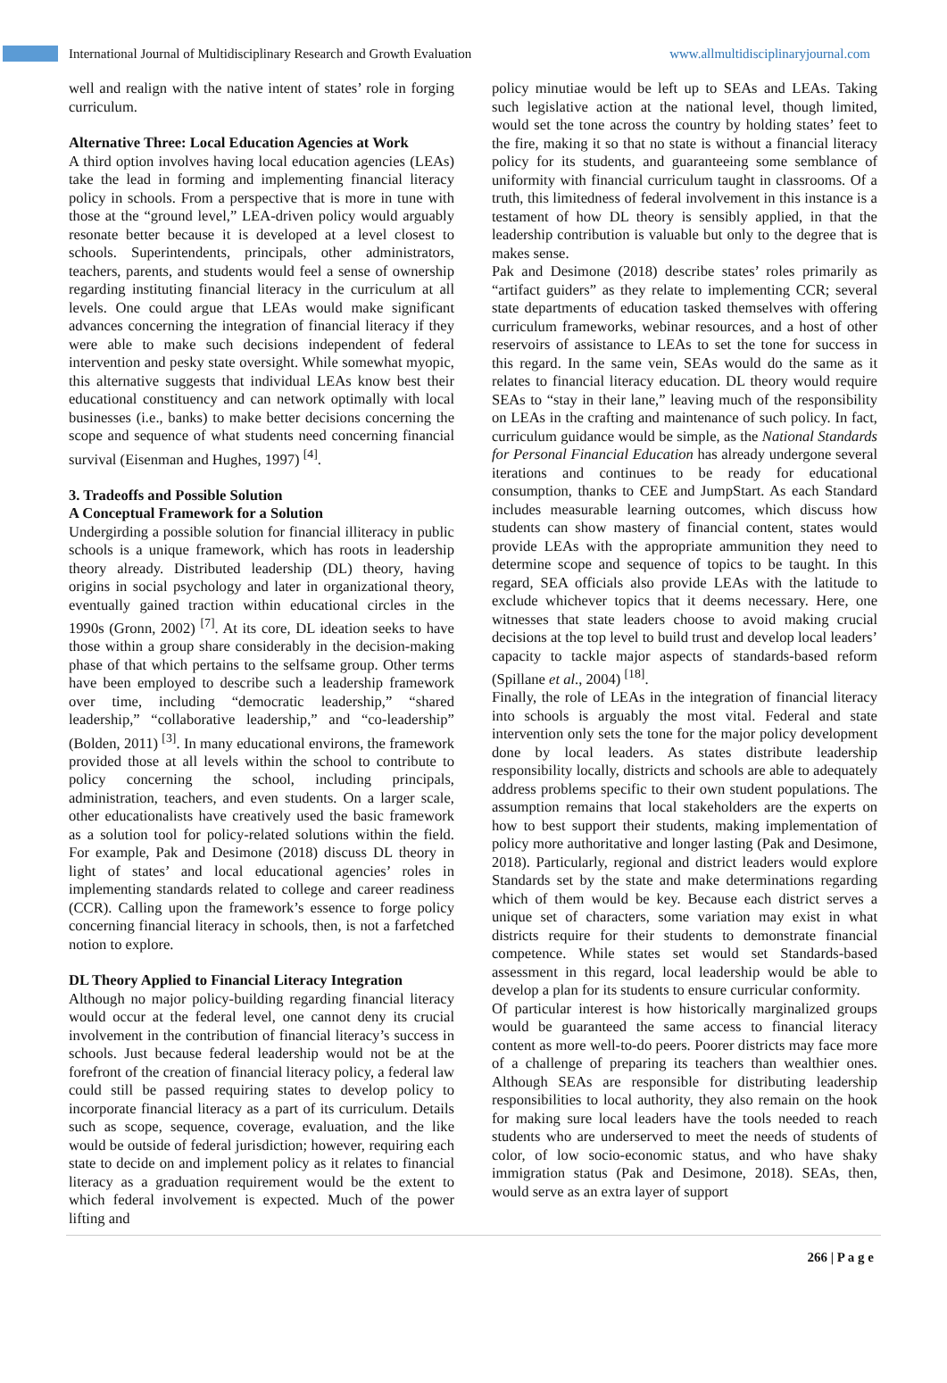International Journal of Multidisciplinary Research and Growth Evaluation
www.allmultidisciplinaryjournal.com
well and realign with the native intent of states’ role in forging curriculum.
Alternative Three: Local Education Agencies at Work
A third option involves having local education agencies (LEAs) take the lead in forming and implementing financial literacy policy in schools. From a perspective that is more in tune with those at the “ground level,” LEA-driven policy would arguably resonate better because it is developed at a level closest to schools. Superintendents, principals, other administrators, teachers, parents, and students would feel a sense of ownership regarding instituting financial literacy in the curriculum at all levels. One could argue that LEAs would make significant advances concerning the integration of financial literacy if they were able to make such decisions independent of federal intervention and pesky state oversight. While somewhat myopic, this alternative suggests that individual LEAs know best their educational constituency and can network optimally with local businesses (i.e., banks) to make better decisions concerning the scope and sequence of what students need concerning financial survival (Eisenman and Hughes, 1997) <sup>[4]</sup>.
3. Tradeoffs and Possible Solution
A Conceptual Framework for a Solution
Undergirding a possible solution for financial illiteracy in public schools is a unique framework, which has roots in leadership theory already. Distributed leadership (DL) theory, having origins in social psychology and later in organizational theory, eventually gained traction within educational circles in the 1990s (Gronn, 2002) <sup>[7]</sup>. At its core, DL ideation seeks to have those within a group share considerably in the decision-making phase of that which pertains to the selfsame group. Other terms have been employed to describe such a leadership framework over time, including “democratic leadership,” “shared leadership,” “collaborative leadership,” and “co-leadership” (Bolden, 2011) <sup>[3]</sup>. In many educational environs, the framework provided those at all levels within the school to contribute to policy concerning the school, including principals, administration, teachers, and even students. On a larger scale, other educationalists have creatively used the basic framework as a solution tool for policy-related solutions within the field. For example, Pak and Desimone (2018) discuss DL theory in light of states’ and local educational agencies’ roles in implementing standards related to college and career readiness (CCR). Calling upon the framework’s essence to forge policy concerning financial literacy in schools, then, is not a farfetched notion to explore.
DL Theory Applied to Financial Literacy Integration
Although no major policy-building regarding financial literacy would occur at the federal level, one cannot deny its crucial involvement in the contribution of financial literacy’s success in schools. Just because federal leadership would not be at the forefront of the creation of financial literacy policy, a federal law could still be passed requiring states to develop policy to incorporate financial literacy as a part of its curriculum. Details such as scope, sequence, coverage, evaluation, and the like would be outside of federal jurisdiction; however, requiring each state to decide on and implement policy as it relates to financial literacy as a graduation requirement would be the extent to which federal involvement is expected. Much of the power lifting and
policy minutiae would be left up to SEAs and LEAs. Taking such legislative action at the national level, though limited, would set the tone across the country by holding states’ feet to the fire, making it so that no state is without a financial literacy policy for its students, and guaranteeing some semblance of uniformity with financial curriculum taught in classrooms. Of a truth, this limitedness of federal involvement in this instance is a testament of how DL theory is sensibly applied, in that the leadership contribution is valuable but only to the degree that is makes sense.
Pak and Desimone (2018) describe states’ roles primarily as “artifact guiders” as they relate to implementing CCR; several state departments of education tasked themselves with offering curriculum frameworks, webinar resources, and a host of other reservoirs of assistance to LEAs to set the tone for success in this regard. In the same vein, SEAs would do the same as it relates to financial literacy education. DL theory would require SEAs to “stay in their lane,” leaving much of the responsibility on LEAs in the crafting and maintenance of such policy. In fact, curriculum guidance would be simple, as the National Standards for Personal Financial Education has already undergone several iterations and continues to be ready for educational consumption, thanks to CEE and JumpStart. As each Standard includes measurable learning outcomes, which discuss how students can show mastery of financial content, states would provide LEAs with the appropriate ammunition they need to determine scope and sequence of topics to be taught. In this regard, SEA officials also provide LEAs with the latitude to exclude whichever topics that it deems necessary. Here, one witnesses that state leaders choose to avoid making crucial decisions at the top level to build trust and develop local leaders’ capacity to tackle major aspects of standards-based reform (Spillane et al., 2004) <sup>[18]</sup>.
Finally, the role of LEAs in the integration of financial literacy into schools is arguably the most vital. Federal and state intervention only sets the tone for the major policy development done by local leaders. As states distribute leadership responsibility locally, districts and schools are able to adequately address problems specific to their own student populations. The assumption remains that local stakeholders are the experts on how to best support their students, making implementation of policy more authoritative and longer lasting (Pak and Desimone, 2018). Particularly, regional and district leaders would explore Standards set by the state and make determinations regarding which of them would be key. Because each district serves a unique set of characters, some variation may exist in what districts require for their students to demonstrate financial competence. While states set would set Standards-based assessment in this regard, local leadership would be able to develop a plan for its students to ensure curricular conformity.
Of particular interest is how historically marginalized groups would be guaranteed the same access to financial literacy content as more well-to-do peers. Poorer districts may face more of a challenge of preparing its teachers than wealthier ones. Although SEAs are responsible for distributing leadership responsibilities to local authority, they also remain on the hook for making sure local leaders have the tools needed to reach students who are underserved to meet the needs of students of color, of low socio-economic status, and who have shaky immigration status (Pak and Desimone, 2018). SEAs, then, would serve as an extra layer of support
266 | P a g e